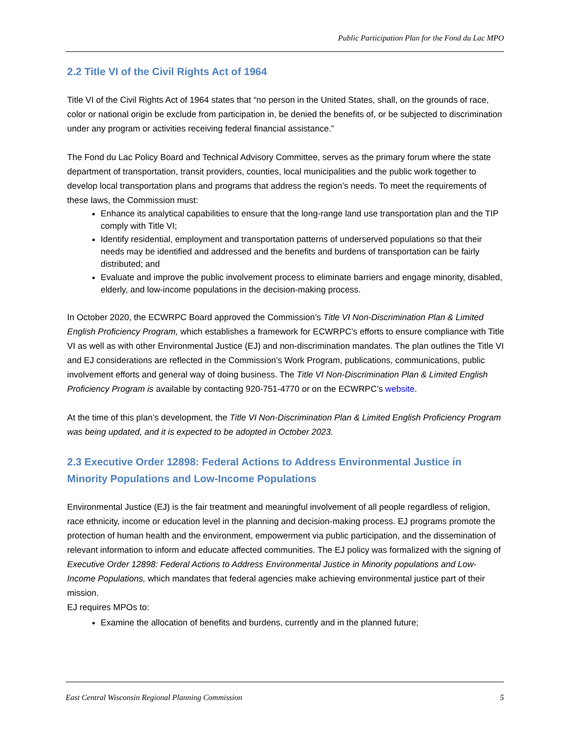Public Participation Plan for the Fond du Lac MPO
2.2 Title VI of the Civil Rights Act of 1964
Title VI of the Civil Rights Act of 1964 states that “no person in the United States, shall, on the grounds of race, color or national origin be exclude from participation in, be denied the benefits of, or be subjected to discrimination under any program or activities receiving federal financial assistance.”
The Fond du Lac Policy Board and Technical Advisory Committee, serves as the primary forum where the state department of transportation, transit providers, counties, local municipalities and the public work together to develop local transportation plans and programs that address the region’s needs. To meet the requirements of these laws, the Commission must:
Enhance its analytical capabilities to ensure that the long-range land use transportation plan and the TIP comply with Title VI;
Identify residential, employment and transportation patterns of underserved populations so that their needs may be identified and addressed and the benefits and burdens of transportation can be fairly distributed; and
Evaluate and improve the public involvement process to eliminate barriers and engage minority, disabled, elderly, and low-income populations in the decision-making process.
In October 2020, the ECWRPC Board approved the Commission’s Title VI Non-Discrimination Plan & Limited English Proficiency Program, which establishes a framework for ECWRPC’s efforts to ensure compliance with Title VI as well as with other Environmental Justice (EJ) and non-discrimination mandates. The plan outlines the Title VI and EJ considerations are reflected in the Commission’s Work Program, publications, communications, public involvement efforts and general way of doing business. The Title VI Non-Discrimination Plan & Limited English Proficiency Program is available by contacting 920-751-4770 or on the ECWRPC’s website.
At the time of this plan’s development, the Title VI Non-Discrimination Plan & Limited English Proficiency Program was being updated, and it is expected to be adopted in October 2023.
2.3 Executive Order 12898: Federal Actions to Address Environmental Justice in Minority Populations and Low-Income Populations
Environmental Justice (EJ) is the fair treatment and meaningful involvement of all people regardless of religion, race ethnicity, income or education level in the planning and decision-making process. EJ programs promote the protection of human health and the environment, empowerment via public participation, and the dissemination of relevant information to inform and educate affected communities. The EJ policy was formalized with the signing of Executive Order 12898: Federal Actions to Address Environmental Justice in Minority populations and Low-Income Populations, which mandates that federal agencies make achieving environmental justice part of their mission.
EJ requires MPOs to:
Examine the allocation of benefits and burdens, currently and in the planned future;
East Central Wisconsin Regional Planning Commission 5